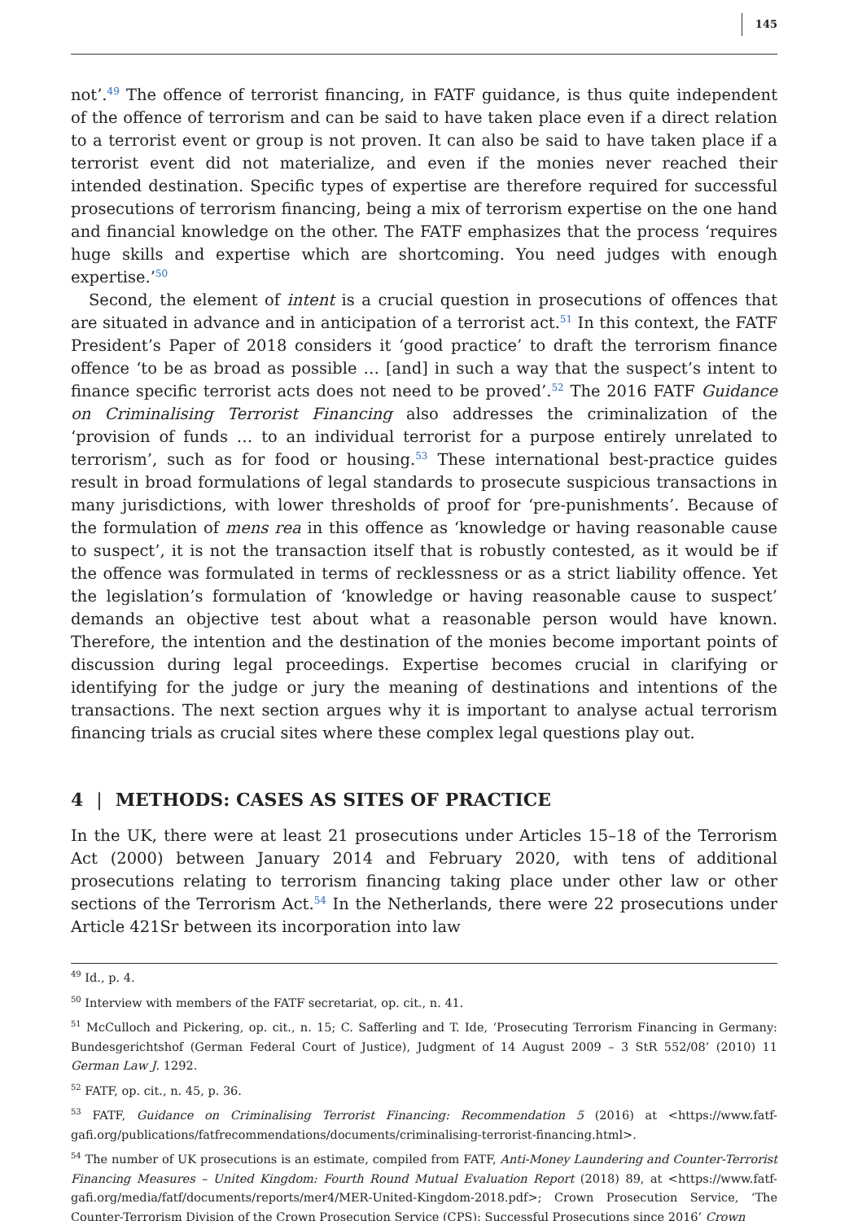145
not’.<sup>49</sup> The offence of terrorist financing, in FATF guidance, is thus quite independent of the offence of terrorism and can be said to have taken place even if a direct relation to a terrorist event or group is not proven. It can also be said to have taken place if a terrorist event did not materialize, and even if the monies never reached their intended destination. Specific types of expertise are therefore required for successful prosecutions of terrorism financing, being a mix of terrorism expertise on the one hand and financial knowledge on the other. The FATF emphasizes that the process ‘requires huge skills and expertise which are shortcoming. You need judges with enough expertise.’<sup>50</sup>
Second, the element of intent is a crucial question in prosecutions of offences that are situated in advance and in anticipation of a terrorist act.<sup>51</sup> In this context, the FATF President’s Paper of 2018 considers it ‘good practice’ to draft the terrorism finance offence ‘to be as broad as possible … [and] in such a way that the suspect’s intent to finance specific terrorist acts does not need to be proved’.<sup>52</sup> The 2016 FATF Guidance on Criminalising Terrorist Financing also addresses the criminalization of the ‘provision of funds … to an individual terrorist for a purpose entirely unrelated to terrorism’, such as for food or housing.<sup>53</sup> These international best-practice guides result in broad formulations of legal standards to prosecute suspicious transactions in many jurisdictions, with lower thresholds of proof for ‘pre-punishments’. Because of the formulation of mens rea in this offence as ‘knowledge or having reasonable cause to suspect’, it is not the transaction itself that is robustly contested, as it would be if the offence was formulated in terms of recklessness or as a strict liability offence. Yet the legislation’s formulation of ‘knowledge or having reasonable cause to suspect’ demands an objective test about what a reasonable person would have known. Therefore, the intention and the destination of the monies become important points of discussion during legal proceedings. Expertise becomes crucial in clarifying or identifying for the judge or jury the meaning of destinations and intentions of the transactions. The next section argues why it is important to analyse actual terrorism financing trials as crucial sites where these complex legal questions play out.
4 | METHODS: CASES AS SITES OF PRACTICE
In the UK, there were at least 21 prosecutions under Articles 15–18 of the Terrorism Act (2000) between January 2014 and February 2020, with tens of additional prosecutions relating to terrorism financing taking place under other law or other sections of the Terrorism Act.<sup>54</sup> In the Netherlands, there were 22 prosecutions under Article 421Sr between its incorporation into law
<sup>49</sup> Id., p. 4.
<sup>50</sup> Interview with members of the FATF secretariat, op. cit., n. 41.
<sup>51</sup> McCulloch and Pickering, op. cit., n. 15; C. Safferling and T. Ide, ‘Prosecuting Terrorism Financing in Germany: Bundesgerichtshof (German Federal Court of Justice), Judgment of 14 August 2009 – 3 StR 552/08’ (2010) 11 German Law J. 1292.
<sup>52</sup> FATF, op. cit., n. 45, p. 36.
<sup>53</sup> FATF, Guidance on Criminalising Terrorist Financing: Recommendation 5 (2016) at <https://www.fatf-gafi.org/publications/fatfrecommendations/documents/criminalising-terrorist-financing.html>.
<sup>54</sup> The number of UK prosecutions is an estimate, compiled from FATF, Anti-Money Laundering and Counter-Terrorist Financing Measures – United Kingdom: Fourth Round Mutual Evaluation Report (2018) 89, at <https://www.fatf-gafi.org/media/fatf/documents/reports/mer4/MER-United-Kingdom-2018.pdf>; Crown Prosecution Service, ‘The Counter-Terrorism Division of the Crown Prosecution Service (CPS): Successful Prosecutions since 2016’ Crown